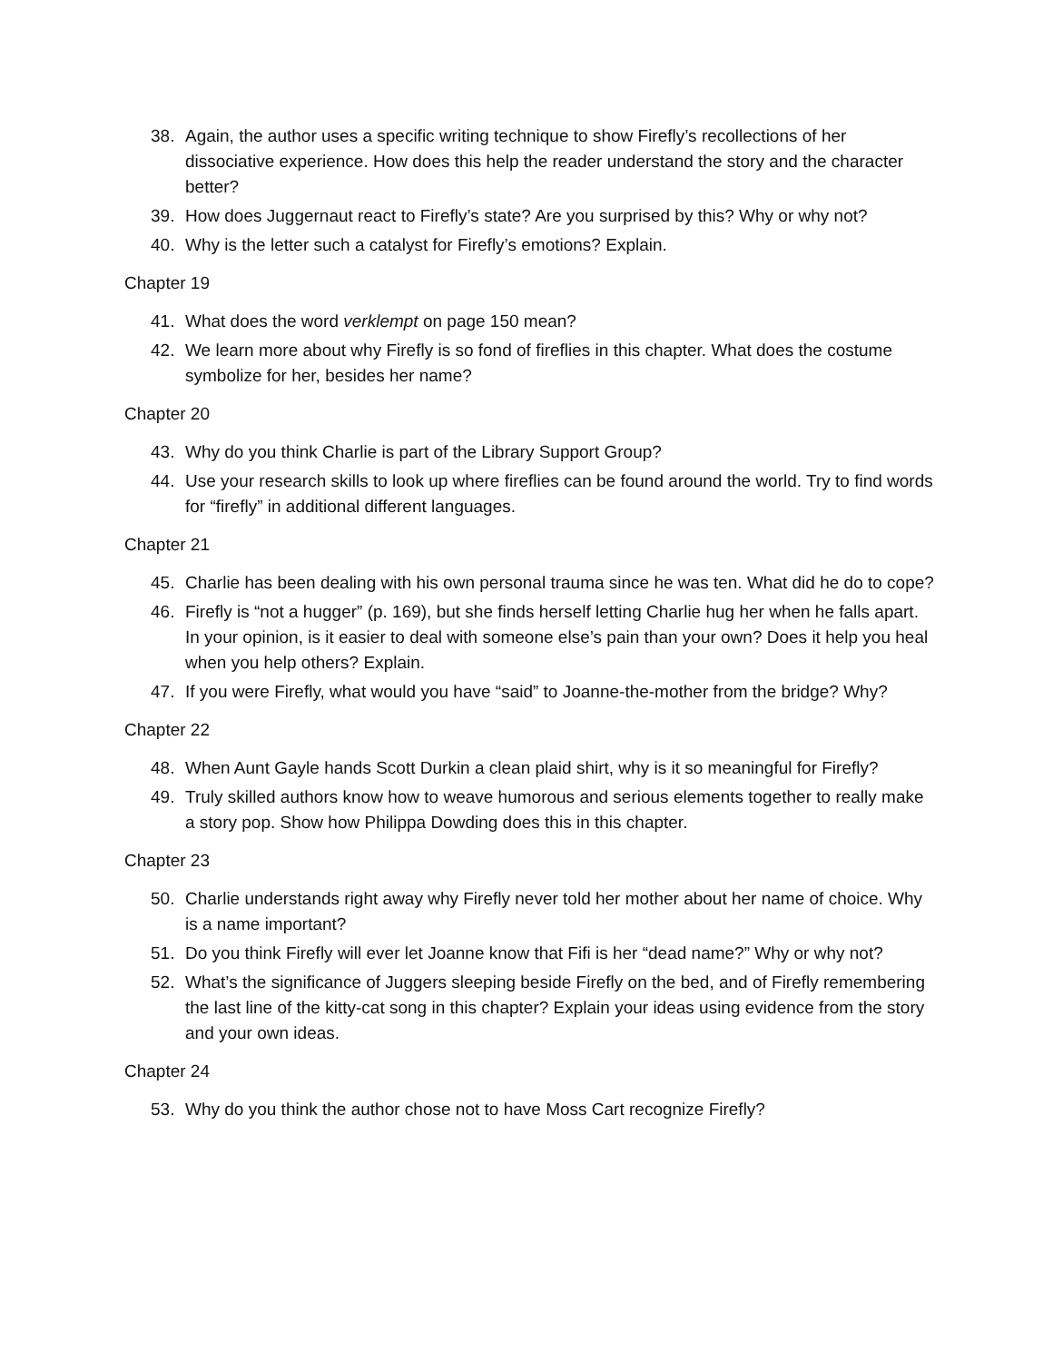38. Again, the author uses a specific writing technique to show Firefly’s recollections of her dissociative experience. How does this help the reader understand the story and the character better?
39. How does Juggernaut react to Firefly’s state? Are you surprised by this? Why or why not?
40. Why is the letter such a catalyst for Firefly’s emotions? Explain.
Chapter 19
41. What does the word verklempt on page 150 mean?
42. We learn more about why Firefly is so fond of fireflies in this chapter. What does the costume symbolize for her, besides her name?
Chapter 20
43. Why do you think Charlie is part of the Library Support Group?
44. Use your research skills to look up where fireflies can be found around the world. Try to find words for “firefly” in additional different languages.
Chapter 21
45. Charlie has been dealing with his own personal trauma since he was ten. What did he do to cope?
46. Firefly is “not a hugger” (p. 169), but she finds herself letting Charlie hug her when he falls apart. In your opinion, is it easier to deal with someone else’s pain than your own? Does it help you heal when you help others? Explain.
47. If you were Firefly, what would you have “said” to Joanne-the-mother from the bridge? Why?
Chapter 22
48. When Aunt Gayle hands Scott Durkin a clean plaid shirt, why is it so meaningful for Firefly?
49. Truly skilled authors know how to weave humorous and serious elements together to really make a story pop. Show how Philippa Dowding does this in this chapter.
Chapter 23
50. Charlie understands right away why Firefly never told her mother about her name of choice. Why is a name important?
51. Do you think Firefly will ever let Joanne know that Fifi is her “dead name?” Why or why not?
52. What’s the significance of Juggers sleeping beside Firefly on the bed, and of Firefly remembering the last line of the kitty-cat song in this chapter? Explain your ideas using evidence from the story and your own ideas.
Chapter 24
53. Why do you think the author chose not to have Moss Cart recognize Firefly?